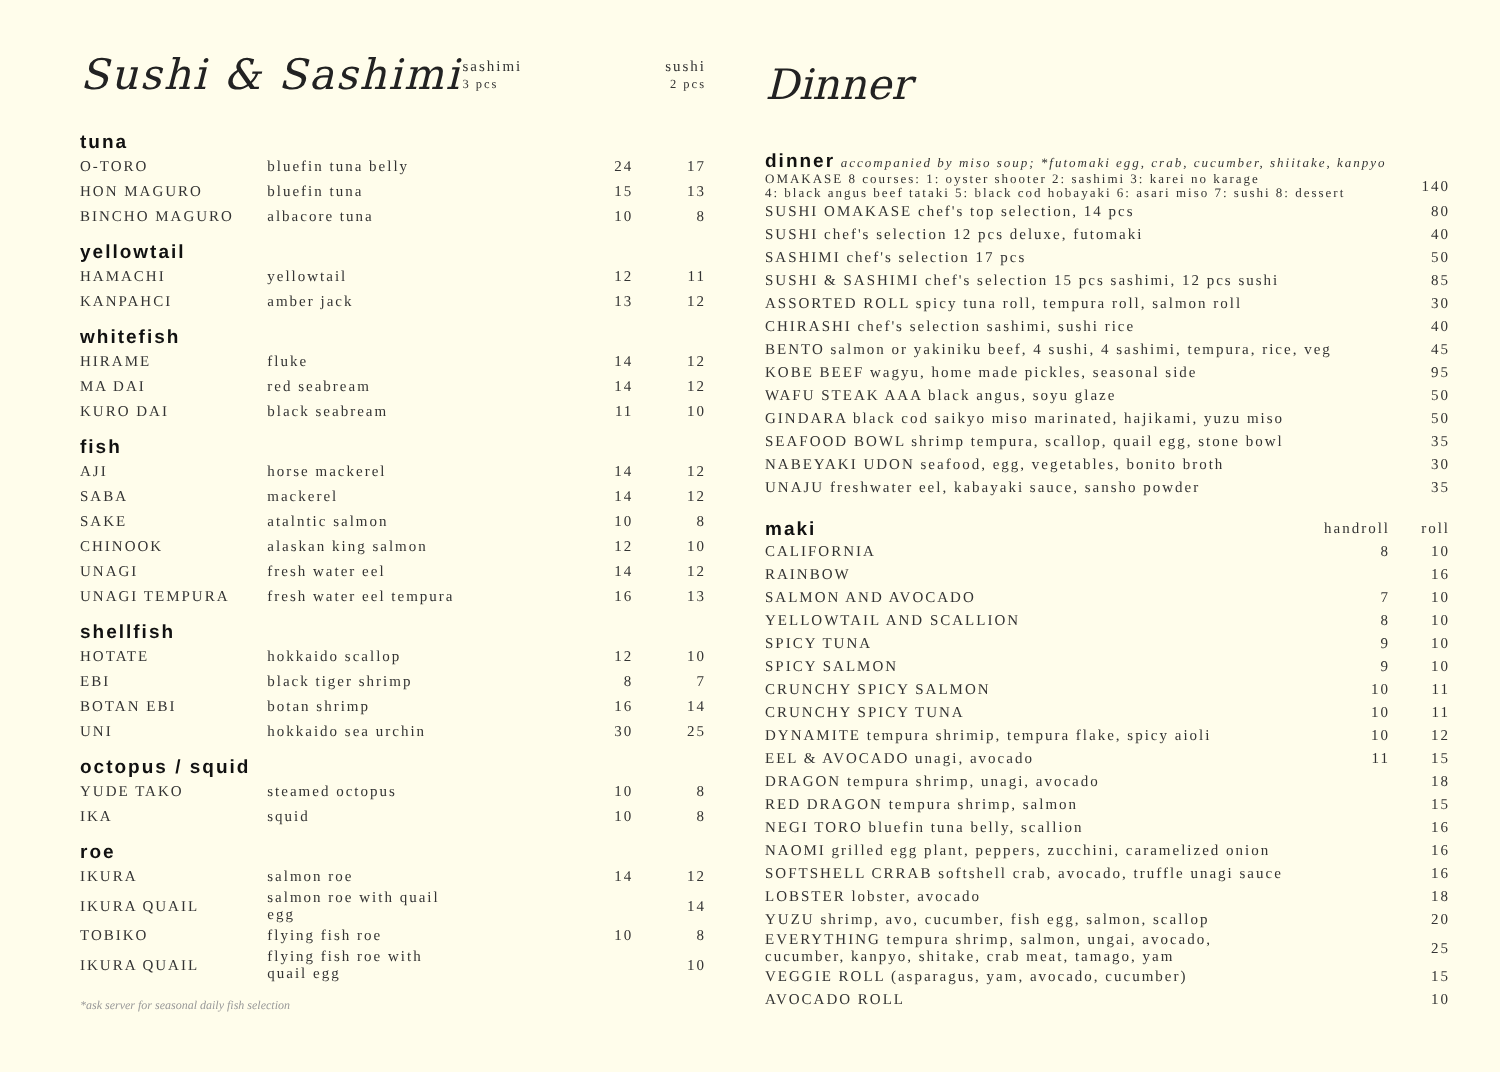| Sushi & Sashimi | | sashimi 3 pcs | sushi 2 pcs |
| tuna | | | |
| O-TORO | bluefin tuna belly | 24 | 17 |
| HON MAGURO | bluefin tuna | 15 | 13 |
| BINCHO MAGURO | albacore tuna | 10 | 8 |
| yellowtail | | | |
| HAMACHI | yellowtail | 12 | 11 |
| KANPAHCI | amber jack | 13 | 12 |
| whitefish | | | |
| HIRAME | fluke | 14 | 12 |
| MA DAI | red seabream | 14 | 12 |
| KURO DAI | black seabream | 11 | 10 |
| fish | | | |
| AJI | horse mackerel | 14 | 12 |
| SABA | mackerel | 14 | 12 |
| SAKE | atalntic salmon | 10 | 8 |
| CHINOOK | alaskan king salmon | 12 | 10 |
| UNAGI | fresh water eel | 14 | 12 |
| UNAGI TEMPURA | fresh water eel tempura | 16 | 13 |
| shellfish | | | |
| HOTATE | hokkaido scallop | 12 | 10 |
| EBI | black tiger shrimp | 8 | 7 |
| BOTAN EBI | botan shrimp | 16 | 14 |
| UNI | hokkaido sea urchin | 30 | 25 |
| octopus / squid | | | |
| YUDE TAKO | steamed octopus | 10 | 8 |
| IKA | squid | 10 | 8 |
| roe | | | |
| IKURA | salmon roe | 14 | 12 |
| IKURA QUAIL | salmon roe with quail egg | | 14 |
| TOBIKO | flying fish roe | 10 | 8 |
| IKURA QUAIL | flying fish roe with quail egg | | 10 |
*ask server for seasonal daily fish selection
Dinner
| dinner accompanied by miso soup; *futomaki egg, crab, cucumber, shiitake, kanpyo | | |
| OMAKASE 8 courses: 1: oyster shooter 2: sashimi 3: karei no karage 4: black angus beef tataki 5: black cod hobayaki 6: asari miso 7: sushi 8: dessert | | 140 |
| SUSHI OMAKASE chef's top selection, 14 pcs | | 80 |
| SUSHI chef's selection 12 pcs deluxe, futomaki | | 40 |
| SASHIMI chef's selection 17 pcs | | 50 |
| SUSHI & SASHIMI chef's selection 15 pcs sashimi, 12 pcs sushi | | 85 |
| ASSORTED ROLL spicy tuna roll, tempura roll, salmon roll | | 30 |
| CHIRASHI chef's selection sashimi, sushi rice | | 40 |
| BENTO salmon or yakiniku beef, 4 sushi, 4 sashimi, tempura, rice, veg | | 45 |
| KOBE BEEF wagyu, home made pickles, seasonal side | | 95 |
| WAFU STEAK AAA black angus, soyu glaze | | 50 |
| GINDARA black cod saikyo miso marinated, hajikami, yuzu miso | | 50 |
| SEAFOOD BOWL shrimp tempura, scallop, quail egg, stone bowl | | 35 |
| NABEYAKI UDON seafood, egg, vegetables, bonito broth | | 30 |
| UNAJU freshwater eel, kabayaki sauce, sansho powder | | 35 |
| maki | handroll | roll |
| CALIFORNIA | 8 | 10 |
| RAINBOW | | 16 |
| SALMON AND AVOCADO | 7 | 10 |
| YELLOWTAIL AND SCALLION | 8 | 10 |
| SPICY TUNA | 9 | 10 |
| SPICY SALMON | 9 | 10 |
| CRUNCHY SPICY SALMON | 10 | 11 |
| CRUNCHY SPICY TUNA | 10 | 11 |
| DYNAMITE tempura shrimip, tempura flake, spicy aioli | 10 | 12 |
| EEL & AVOCADO unagi, avocado | 11 | 15 |
| DRAGON tempura shrimp, unagi, avocado | | 18 |
| RED DRAGON tempura shrimp, salmon | | 15 |
| NEGI TORO bluefin tuna belly, scallion | | 16 |
| NAOMI grilled egg plant, peppers, zucchini, caramelized onion | | 16 |
| SOFTSHELL CRRAB softshell crab, avocado, truffle unagi sauce | | 16 |
| LOBSTER lobster, avocado | | 18 |
| YUZU shrimp, avo, cucumber, fish egg, salmon, scallop | | 20 |
| EVERYTHING tempura shrimp, salmon, ungai, avocado, cucumber, kanpyo, shitake, crab meat, tamago, yam | | 25 |
| VEGGIE ROLL (asparagus, yam, avocado, cucumber) | | 15 |
| AVOCADO ROLL | | 10 |